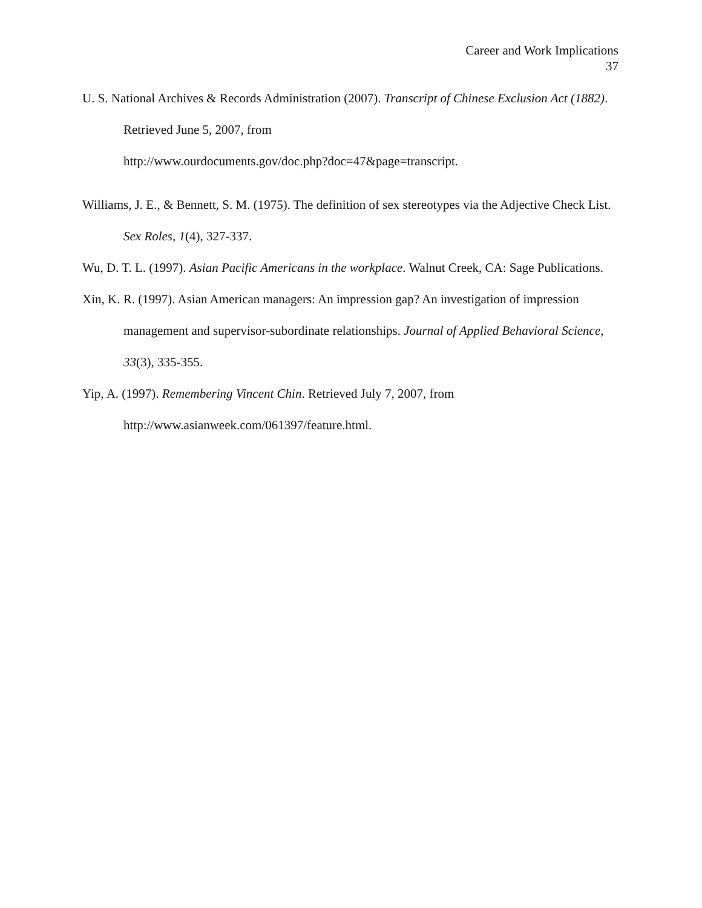Career and Work Implications
37
U. S. National Archives & Records Administration (2007). Transcript of Chinese Exclusion Act (1882). Retrieved June 5, 2007, from
http://www.ourdocuments.gov/doc.php?doc=47&page=transcript.
Williams, J. E., & Bennett, S. M. (1975). The definition of sex stereotypes via the Adjective Check List. Sex Roles, 1(4), 327-337.
Wu, D. T. L. (1997). Asian Pacific Americans in the workplace. Walnut Creek, CA: Sage Publications.
Xin, K. R. (1997). Asian American managers: An impression gap? An investigation of impression management and supervisor-subordinate relationships. Journal of Applied Behavioral Science, 33(3), 335-355.
Yip, A. (1997). Remembering Vincent Chin. Retrieved July 7, 2007, from
http://www.asianweek.com/061397/feature.html.